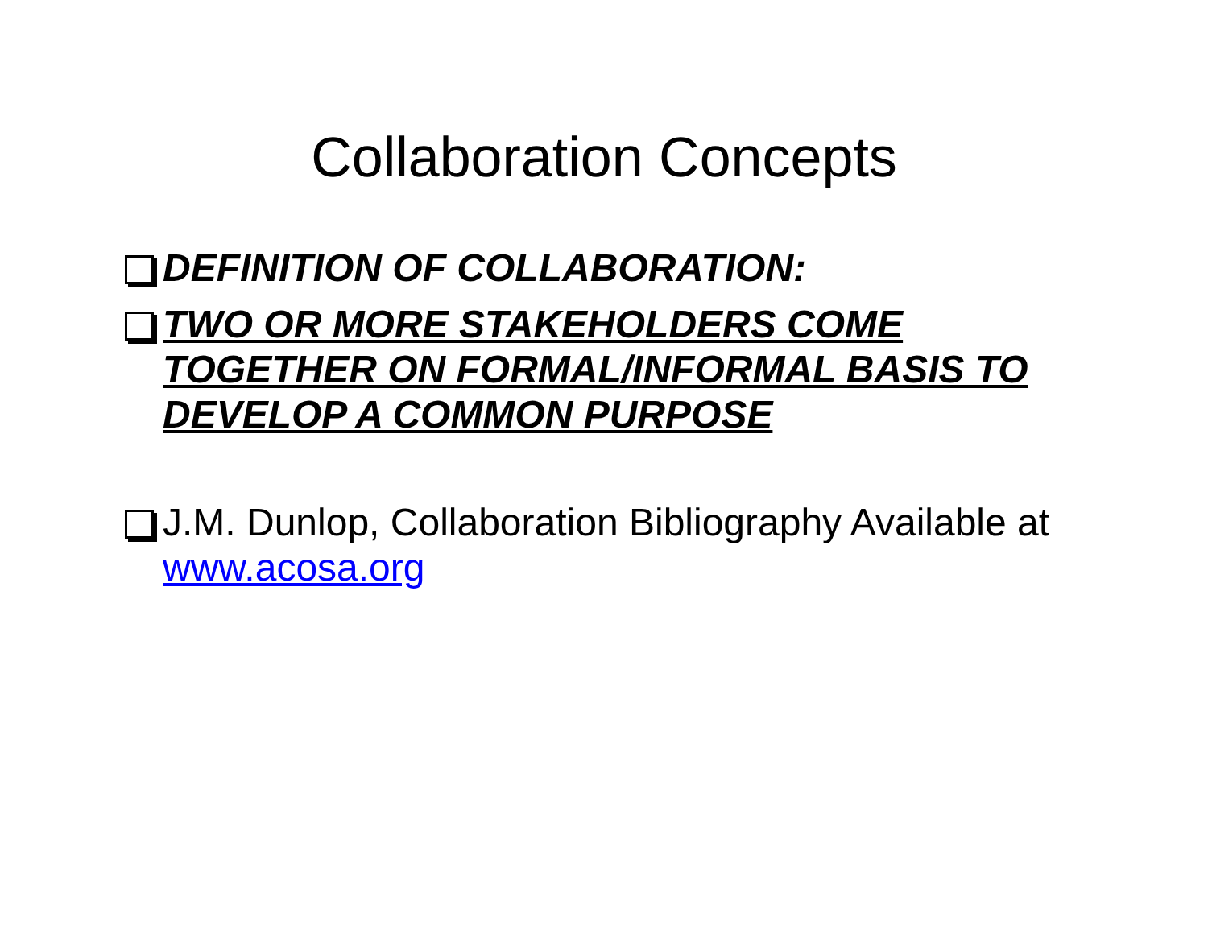Collaboration Concepts
DEFINITION OF COLLABORATION:
TWO OR MORE STAKEHOLDERS COME TOGETHER ON FORMAL/INFORMAL BASIS TO DEVELOP A COMMON PURPOSE
J.M. Dunlop, Collaboration Bibliography Available at www.acosa.org